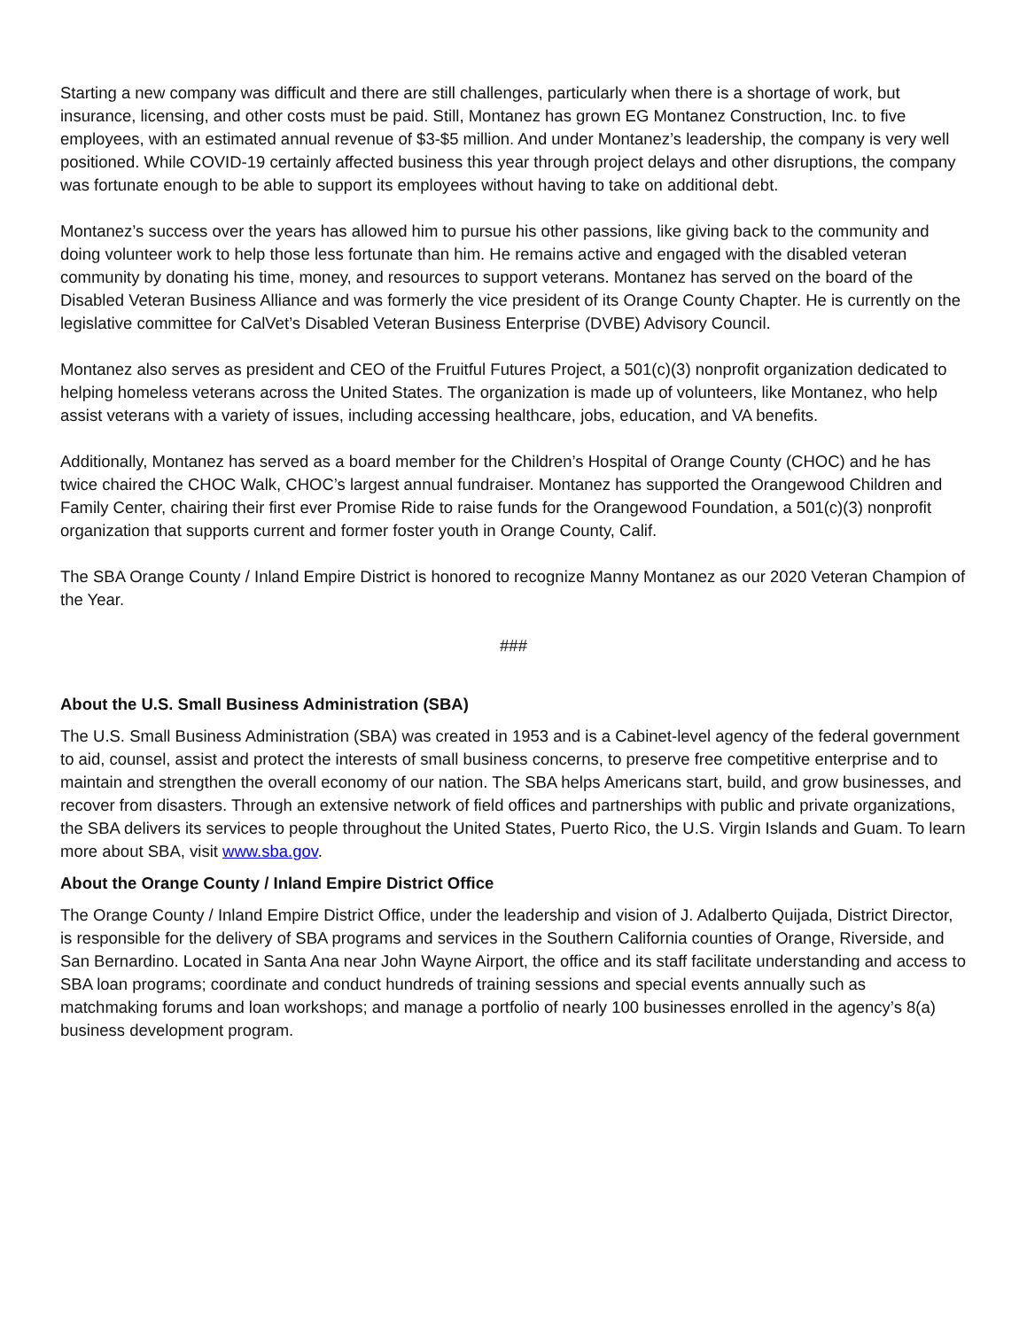Starting a new company was difficult and there are still challenges, particularly when there is a shortage of work, but insurance, licensing, and other costs must be paid. Still, Montanez has grown EG Montanez Construction, Inc. to five employees, with an estimated annual revenue of $3-$5 million. And under Montanez’s leadership, the company is very well positioned. While COVID-19 certainly affected business this year through project delays and other disruptions, the company was fortunate enough to be able to support its employees without having to take on additional debt.
Montanez’s success over the years has allowed him to pursue his other passions, like giving back to the community and doing volunteer work to help those less fortunate than him. He remains active and engaged with the disabled veteran community by donating his time, money, and resources to support veterans. Montanez has served on the board of the Disabled Veteran Business Alliance and was formerly the vice president of its Orange County Chapter. He is currently on the legislative committee for CalVet’s Disabled Veteran Business Enterprise (DVBE) Advisory Council.
Montanez also serves as president and CEO of the Fruitful Futures Project, a 501(c)(3) nonprofit organization dedicated to helping homeless veterans across the United States. The organization is made up of volunteers, like Montanez, who help assist veterans with a variety of issues, including accessing healthcare, jobs, education, and VA benefits.
Additionally, Montanez has served as a board member for the Children’s Hospital of Orange County (CHOC) and he has twice chaired the CHOC Walk, CHOC’s largest annual fundraiser. Montanez has supported the Orangewood Children and Family Center, chairing their first ever Promise Ride to raise funds for the Orangewood Foundation, a 501(c)(3) nonprofit organization that supports current and former foster youth in Orange County, Calif.
The SBA Orange County / Inland Empire District is honored to recognize Manny Montanez as our 2020 Veteran Champion of the Year.
###
About the U.S. Small Business Administration (SBA)
The U.S. Small Business Administration (SBA) was created in 1953 and is a Cabinet-level agency of the federal government to aid, counsel, assist and protect the interests of small business concerns, to preserve free competitive enterprise and to maintain and strengthen the overall economy of our nation. The SBA helps Americans start, build, and grow businesses, and recover from disasters. Through an extensive network of field offices and partnerships with public and private organizations, the SBA delivers its services to people throughout the United States, Puerto Rico, the U.S. Virgin Islands and Guam. To learn more about SBA, visit www.sba.gov.
About the Orange County / Inland Empire District Office
The Orange County / Inland Empire District Office, under the leadership and vision of J. Adalberto Quijada, District Director, is responsible for the delivery of SBA programs and services in the Southern California counties of Orange, Riverside, and San Bernardino. Located in Santa Ana near John Wayne Airport, the office and its staff facilitate understanding and access to SBA loan programs; coordinate and conduct hundreds of training sessions and special events annually such as matchmaking forums and loan workshops; and manage a portfolio of nearly 100 businesses enrolled in the agency’s 8(a) business development program.